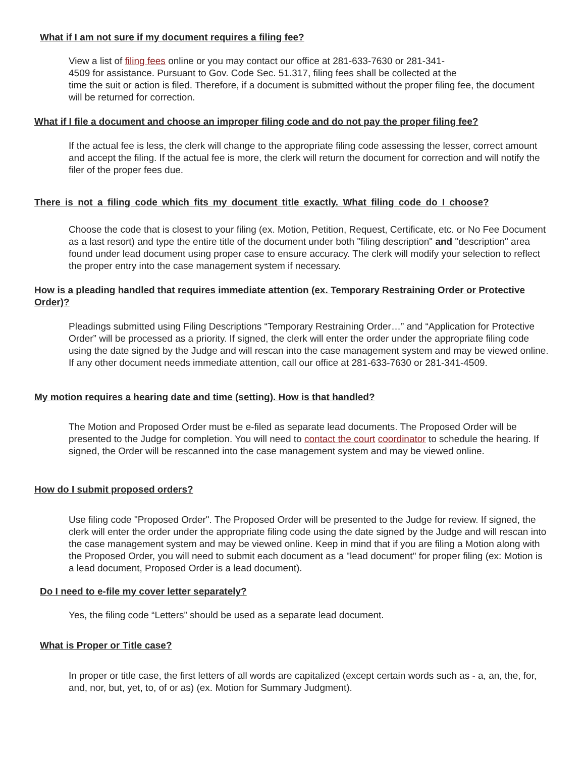What if I am not sure if my document requires a filing fee?
View a list of filing fees online or you may contact our office at 281-633-7630 or 281-341-
4509 for assistance. Pursuant to Gov. Code Sec. 51.317, filing fees shall be collected at the
time the suit or action is filed. Therefore, if a document is submitted without the proper filing fee, the document will be returned for correction.
What if I file a document and choose an improper filing code and do not pay the proper filing fee?
If the actual fee is less, the clerk will change to the appropriate filing code assessing the lesser, correct amount and accept the filing. If the actual fee is more, the clerk will return the document for correction and will notify the filer of the proper fees due.
There is not a filing code which fits my document title exactly. What filing code do I choose?
Choose the code that is closest to your filing (ex. Motion, Petition, Request, Certificate, etc. or No Fee Document as a last resort) and type the entire title of the document under both "filing description" and "description" area found under lead document using proper case to ensure accuracy. The clerk will modify your selection to reflect the proper entry into the case management system if necessary.
How is a pleading handled that requires immediate attention (ex. Temporary Restraining Order or Protective Order)?
Pleadings submitted using Filing Descriptions “Temporary Restraining Order…” and “Application for Protective Order” will be processed as a priority. If signed, the clerk will enter the order under the appropriate filing code using the date signed by the Judge and will rescan into the case management system and may be viewed online. If any other document needs immediate attention, call our office at 281-633-7630 or 281-341-4509.
My motion requires a hearing date and time (setting). How is that handled?
The Motion and Proposed Order must be e-filed as separate lead documents. The Proposed Order will be presented to the Judge for completion. You will need to contact the court coordinator to schedule the hearing. If signed, the Order will be rescanned into the case management system and may be viewed online.
How do I submit proposed orders?
Use filing code "Proposed Order". The Proposed Order will be presented to the Judge for review. If signed, the clerk will enter the order under the appropriate filing code using the date signed by the Judge and will rescan into the case management system and may be viewed online. Keep in mind that if you are filing a Motion along with the Proposed Order, you will need to submit each document as a "lead document" for proper filing (ex: Motion is a lead document, Proposed Order is a lead document).
Do I need to e-file my cover letter separately?
Yes, the filing code “Letters” should be used as a separate lead document.
What is Proper or Title case?
In proper or title case, the first letters of all words are capitalized (except certain words such as - a, an, the, for, and, nor, but, yet, to, of or as) (ex. Motion for Summary Judgment).